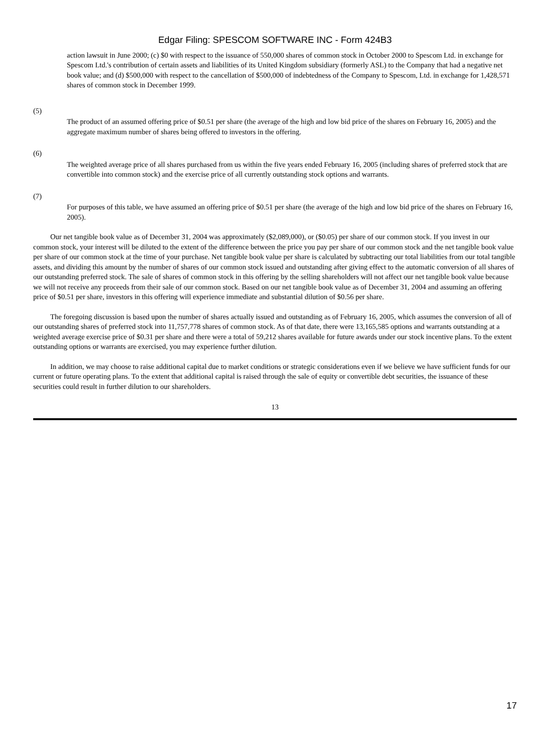Edgar Filing: SPESCOM SOFTWARE INC - Form 424B3
action lawsuit in June 2000; (c) $0 with respect to the issuance of 550,000 shares of common stock in October 2000 to Spescom Ltd. in exchange for Spescom Ltd.'s contribution of certain assets and liabilities of its United Kingdom subsidiary (formerly ASL) to the Company that had a negative net book value; and (d) $500,000 with respect to the cancellation of $500,000 of indebtedness of the Company to Spescom, Ltd. in exchange for 1,428,571 shares of common stock in December 1999.
(5)
The product of an assumed offering price of $0.51 per share (the average of the high and low bid price of the shares on February 16, 2005) and the aggregate maximum number of shares being offered to investors in the offering.
(6)
The weighted average price of all shares purchased from us within the five years ended February 16, 2005 (including shares of preferred stock that are convertible into common stock) and the exercise price of all currently outstanding stock options and warrants.
(7)
For purposes of this table, we have assumed an offering price of $0.51 per share (the average of the high and low bid price of the shares on February 16, 2005).
Our net tangible book value as of December 31, 2004 was approximately ($2,089,000), or ($0.05) per share of our common stock. If you invest in our common stock, your interest will be diluted to the extent of the difference between the price you pay per share of our common stock and the net tangible book value per share of our common stock at the time of your purchase. Net tangible book value per share is calculated by subtracting our total liabilities from our total tangible assets, and dividing this amount by the number of shares of our common stock issued and outstanding after giving effect to the automatic conversion of all shares of our outstanding preferred stock. The sale of shares of common stock in this offering by the selling shareholders will not affect our net tangible book value because we will not receive any proceeds from their sale of our common stock. Based on our net tangible book value as of December 31, 2004 and assuming an offering price of $0.51 per share, investors in this offering will experience immediate and substantial dilution of $0.56 per share.
The foregoing discussion is based upon the number of shares actually issued and outstanding as of February 16, 2005, which assumes the conversion of all of our outstanding shares of preferred stock into 11,757,778 shares of common stock. As of that date, there were 13,165,585 options and warrants outstanding at a weighted average exercise price of $0.31 per share and there were a total of 59,212 shares available for future awards under our stock incentive plans. To the extent outstanding options or warrants are exercised, you may experience further dilution.
In addition, we may choose to raise additional capital due to market conditions or strategic considerations even if we believe we have sufficient funds for our current or future operating plans. To the extent that additional capital is raised through the sale of equity or convertible debt securities, the issuance of these securities could result in further dilution to our shareholders.
13
17